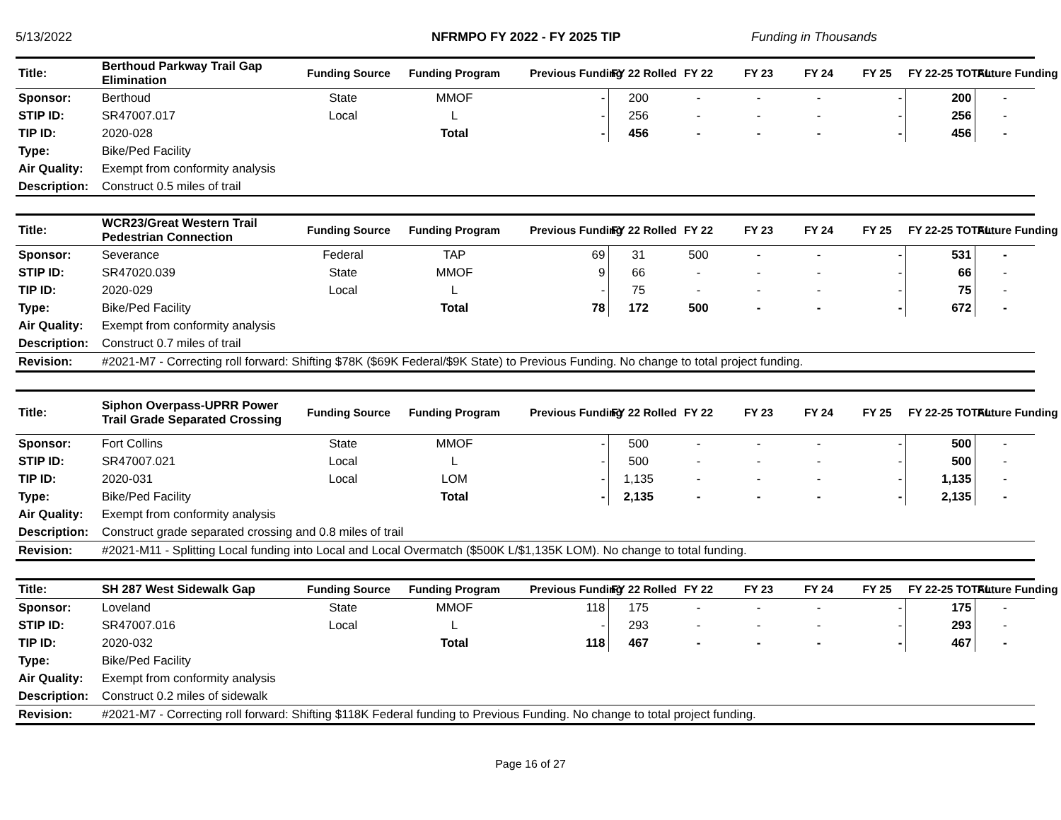5/13/2022 NFRMPO FY 2022 - FY 2025 TIP Funding in Thousands
| Title: | Berthoud Parkway Trail Gap Elimination | Funding Source | Funding Program | Previous Funding | FY 22 Rolled | FY 22 | FY 23 | FY 24 | FY 25 | FY 22-25 TOTAL | Future Funding |
| Sponsor: | Berthoud | State | MMOF | - | 200 | - | - | - | - | 200 | - |
| STIP ID: | SR47007.017 | Local | L | - | 256 | - | - | - | - | 256 | - |
| TIP ID: | 2020-028 | | Total | - | 456 | - | - | - | - | 456 | - |
| Type: | Bike/Ped Facility | | | | | | | | | | |
| Air Quality: | Exempt from conformity analysis | | | | | | | | | | |
| Description: | Construct 0.5 miles of trail | | | | | | | | | | |
| Title: | WCR23/Great Western Trail Pedestrian Connection | Funding Source | Funding Program | Previous Funding | FY 22 Rolled | FY 22 | FY 23 | FY 24 | FY 25 | FY 22-25 TOTAL | Future Funding |
| Sponsor: | Severance | Federal | TAP | 69 | 31 | 500 | - | - | - | 531 | - |
| STIP ID: | SR47020.039 | State | MMOF | 9 | 66 | - | - | - | - | 66 | - |
| TIP ID: | 2020-029 | Local | L | - | 75 | - | - | - | - | 75 | - |
| Type: | Bike/Ped Facility | | Total | 78 | 172 | 500 | - | - | - | 672 | - |
| Air Quality: | Exempt from conformity analysis | | | | | | | | | | |
| Description: | Construct 0.7 miles of trail | | | | | | | | | | |
| Revision: | #2021-M7 - Correcting roll forward: Shifting $78K ($69K Federal/$9K State) to Previous Funding. No change to total project funding. | | | | | | | | | | |
| Title: | Siphon Overpass-UPRR Power Trail Grade Separated Crossing | Funding Source | Funding Program | Previous Funding | FY 22 Rolled | FY 22 | FY 23 | FY 24 | FY 25 | FY 22-25 TOTAL | Future Funding |
| Sponsor: | Fort Collins | State | MMOF | - | 500 | - | - | - | - | 500 | - |
| STIP ID: | SR47007.021 | Local | L | - | 500 | - | - | - | - | 500 | - |
| TIP ID: | 2020-031 | Local | LOM | - | 1,135 | - | - | - | - | 1,135 | - |
| Type: | Bike/Ped Facility | | Total | - | 2,135 | - | - | - | - | 2,135 | - |
| Air Quality: | Exempt from conformity analysis | | | | | | | | | | |
| Description: | Construct grade separated crossing and 0.8 miles of trail | | | | | | | | | | |
| Revision: | #2021-M11 - Splitting Local funding into Local and Local Overmatch ($500K L/$1,135K LOM). No change to total funding. | | | | | | | | | | |
| Title: | SH 287 West Sidewalk Gap | Funding Source | Funding Program | Previous Funding | FY 22 Rolled | FY 22 | FY 23 | FY 24 | FY 25 | FY 22-25 TOTAL | Future Funding |
| Sponsor: | Loveland | State | MMOF | 118 | 175 | - | - | - | - | 175 | - |
| STIP ID: | SR47007.016 | Local | L | - | 293 | - | - | - | - | 293 | - |
| TIP ID: | 2020-032 | | Total | 118 | 467 | - | - | - | - | 467 | - |
| Type: | Bike/Ped Facility | | | | | | | | | | |
| Air Quality: | Exempt from conformity analysis | | | | | | | | | | |
| Description: | Construct 0.2 miles of sidewalk | | | | | | | | | | |
| Revision: | #2021-M7 - Correcting roll forward: Shifting $118K Federal funding to Previous Funding. No change to total project funding. | | | | | | | | | | |
Page 16 of 27